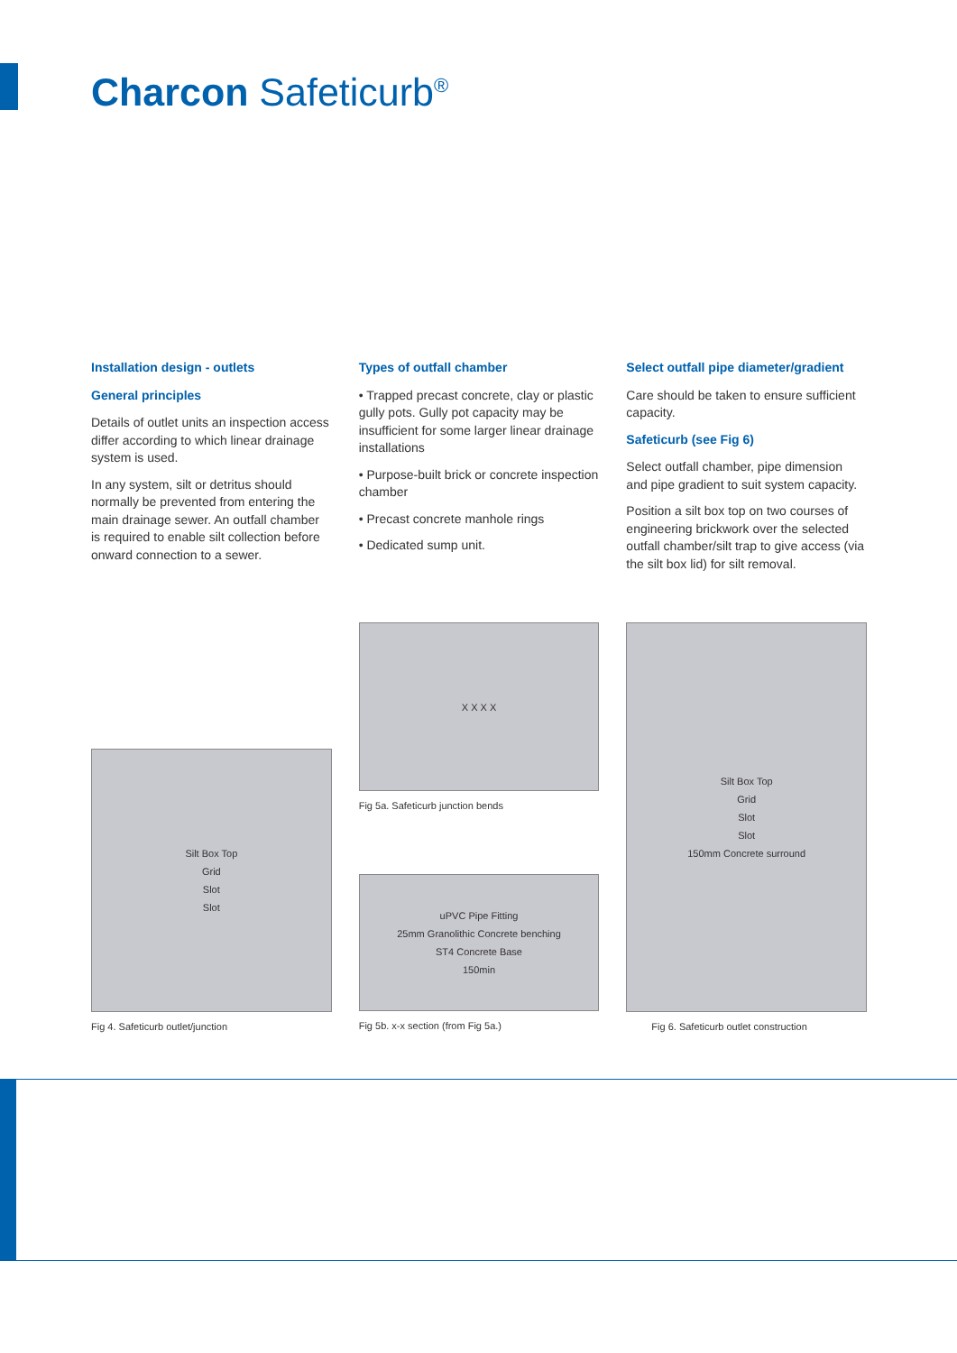Charcon Safeticurb<sup>®</sup>
Installation design - outlets
General principles
Details of outlet units an inspection access differ according to which linear drainage system is used.
In any system, silt or detritus should normally be prevented from entering the main drainage sewer. An outfall chamber is required to enable silt collection before onward connection to a sewer.
Types of outfall chamber
• Trapped precast concrete, clay or plastic gully pots. Gully pot capacity may be insufficient for some larger linear drainage installations
• Purpose-built brick or concrete inspection chamber
• Precast concrete manhole rings
• Dedicated sump unit.
Select outfall pipe diameter/gradient
Care should be taken to ensure sufficient capacity.
Safeticurb (see Fig 6)
Select outfall chamber, pipe dimension and pipe gradient to suit system capacity.
Position a silt box top on two courses of engineering brickwork over the selected outfall chamber/silt trap to give access (via the silt box lid) for silt removal.
Silt Box Top
Grid
Slot
Slot
Fig 4. Safeticurb outlet/junction
X X X X
Fig 5a. Safeticurb junction bends
uPVC Pipe Fitting
25mm Granolithic Concrete benching
ST4 Concrete Base
150min
Fig 5b. x-x section (from Fig 5a.)
Silt Box Top
Grid
Slot
Slot
150mm Concrete surround
Fig 6. Safeticurb outlet construction